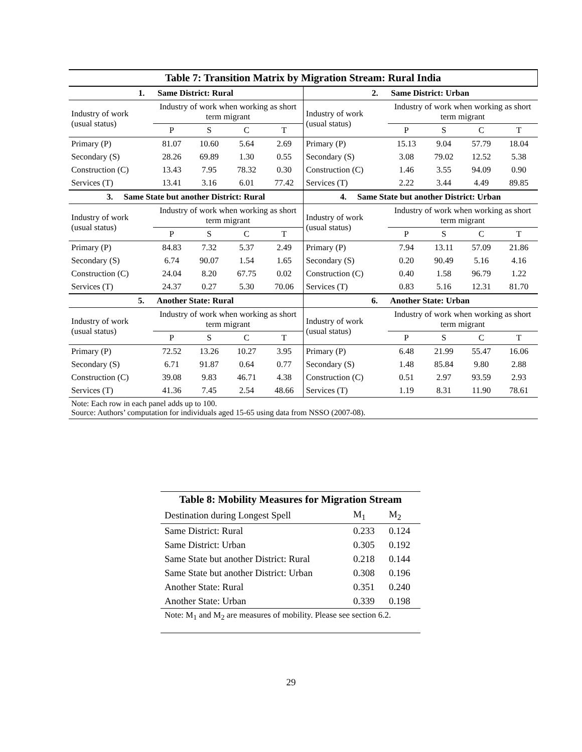| Table 7: Transition Matrix by Migration Stream: Rural India | | | | | | | | | |
| --- | --- | --- | --- | --- | --- | --- | --- | --- | --- |
| 1. Same District: Rural | | | | | 2. Same District: Urban | | | | |
| Industry of work (usual status) | Industry of work when working as short term migrant | | | | Industry of work (usual status) | Industry of work when working as short term migrant | | | |
| | P | S | C | T | | P | S | C | T |
| Primary (P) | 81.07 | 10.60 | 5.64 | 2.69 | Primary (P) | 15.13 | 9.04 | 57.79 | 18.04 |
| Secondary (S) | 28.26 | 69.89 | 1.30 | 0.55 | Secondary (S) | 3.08 | 79.02 | 12.52 | 5.38 |
| Construction (C) | 13.43 | 7.95 | 78.32 | 0.30 | Construction (C) | 1.46 | 3.55 | 94.09 | 0.90 |
| Services (T) | 13.41 | 3.16 | 6.01 | 77.42 | Services (T) | 2.22 | 3.44 | 4.49 | 89.85 |
| 3. Same State but another District: Rural | | | | | 4. Same State but another District: Urban | | | | |
| Industry of work (usual status) | Industry of work when working as short term migrant | | | | Industry of work (usual status) | Industry of work when working as short term migrant | | | |
| | P | S | C | T | | P | S | C | T |
| Primary (P) | 84.83 | 7.32 | 5.37 | 2.49 | Primary (P) | 7.94 | 13.11 | 57.09 | 21.86 |
| Secondary (S) | 6.74 | 90.07 | 1.54 | 1.65 | Secondary (S) | 0.20 | 90.49 | 5.16 | 4.16 |
| Construction (C) | 24.04 | 8.20 | 67.75 | 0.02 | Construction (C) | 0.40 | 1.58 | 96.79 | 1.22 |
| Services (T) | 24.37 | 0.27 | 5.30 | 70.06 | Services (T) | 0.83 | 5.16 | 12.31 | 81.70 |
| 5. Another State: Rural | | | | | 6. Another State: Urban | | | | |
| Industry of work (usual status) | Industry of work when working as short term migrant | | | | Industry of work (usual status) | Industry of work when working as short term migrant | | | |
| | P | S | C | T | | P | S | C | T |
| Primary (P) | 72.52 | 13.26 | 10.27 | 3.95 | Primary (P) | 6.48 | 21.99 | 55.47 | 16.06 |
| Secondary (S) | 6.71 | 91.87 | 0.64 | 0.77 | Secondary (S) | 1.48 | 85.84 | 9.80 | 2.88 |
| Construction (C) | 39.08 | 9.83 | 46.71 | 4.38 | Construction (C) | 0.51 | 2.97 | 93.59 | 2.93 |
| Services (T) | 41.36 | 7.45 | 2.54 | 48.66 | Services (T) | 1.19 | 8.31 | 11.90 | 78.61 |
| Note: Each row in each panel adds up to 100. Source: Authors’ computation for individuals aged 15-65 using data from NSSO (2007-08). | | | | | | | | | |
| Table 8: Mobility Measures for Migration Stream | | |
| --- | --- | --- |
| Destination during Longest Spell | M<sub>1</sub> | M<sub>2</sub> |
| Same District: Rural | 0.233 | 0.124 |
| Same District: Urban | 0.305 | 0.192 |
| Same State but another District: Rural | 0.218 | 0.144 |
| Same State but another District: Urban | 0.308 | 0.196 |
| Another State: Rural | 0.351 | 0.240 |
| Another State: Urban | 0.339 | 0.198 |
| Note: M<sub>1</sub> and M<sub>2</sub> are measures of mobility. Please see section 6.2. | | |
29